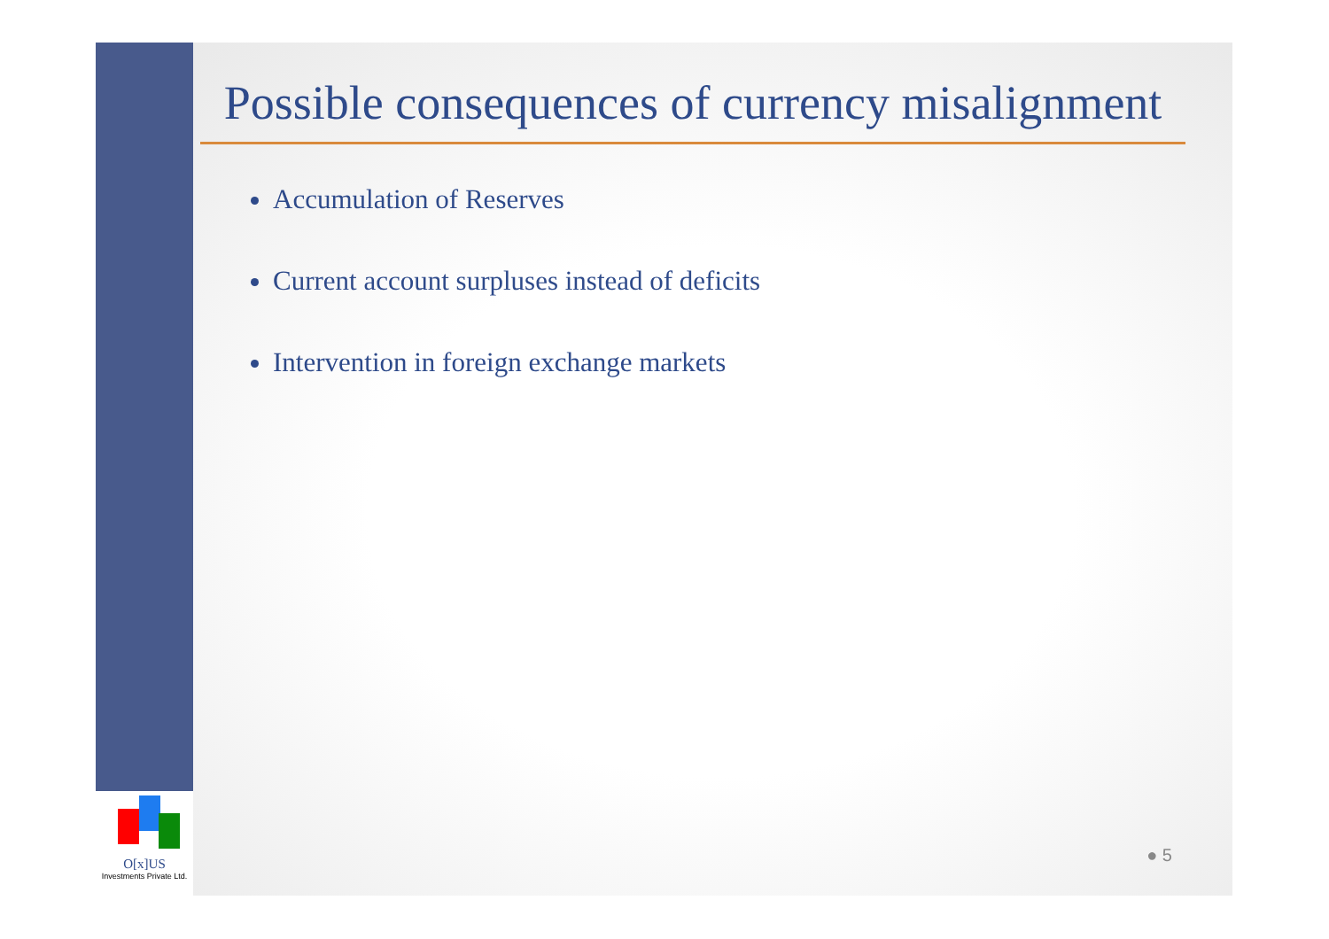O[x]US
Investments Private Ltd.
Possible consequences of currency misalignment
Accumulation of Reserves
Current account surpluses instead of deficits
Intervention in foreign exchange markets
● 5